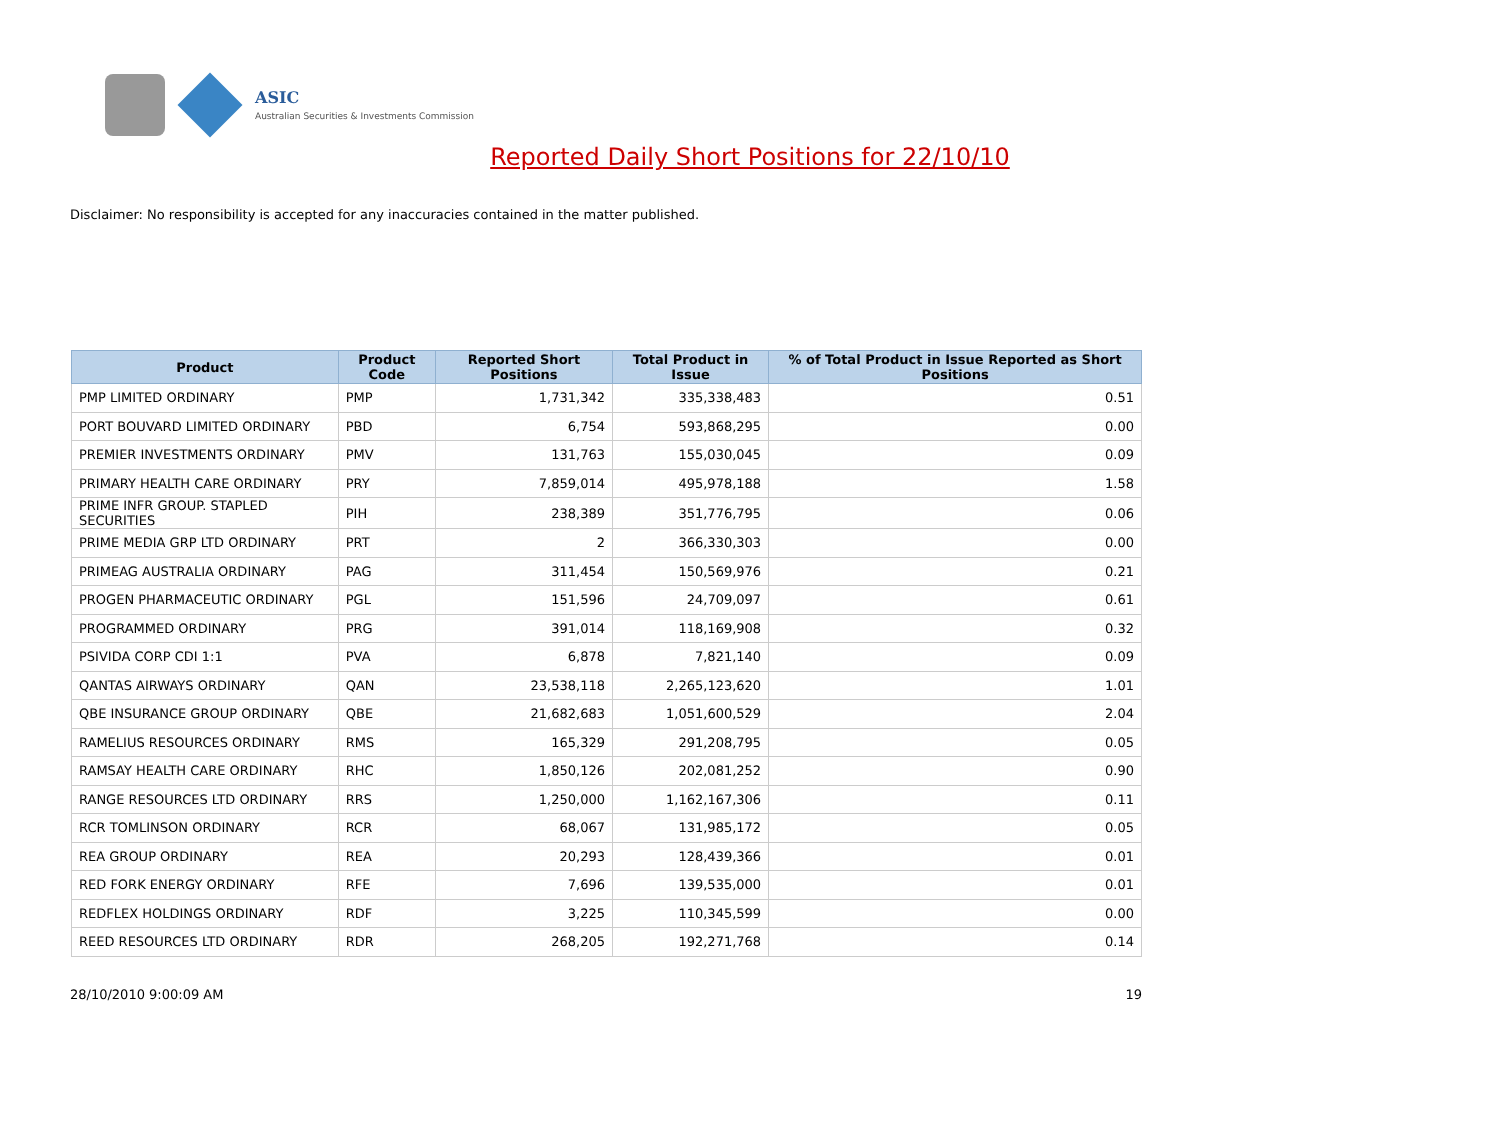ASIC
Australian Securities & Investments Commission
Reported Daily Short Positions for 22/10/10
Disclaimer: No responsibility is accepted for any inaccuracies contained in the matter published.
| Product | Product Code | Reported Short Positions | Total Product in Issue | % of Total Product in Issue Reported as Short Positions |
| --- | --- | --- | --- | --- |
| PMP LIMITED ORDINARY | PMP | 1,731,342 | 335,338,483 | 0.51 |
| PORT BOUVARD LIMITED ORDINARY | PBD | 6,754 | 593,868,295 | 0.00 |
| PREMIER INVESTMENTS ORDINARY | PMV | 131,763 | 155,030,045 | 0.09 |
| PRIMARY HEALTH CARE ORDINARY | PRY | 7,859,014 | 495,978,188 | 1.58 |
| PRIME INFR GROUP. STAPLED SECURITIES | PIH | 238,389 | 351,776,795 | 0.06 |
| PRIME MEDIA GRP LTD ORDINARY | PRT | 2 | 366,330,303 | 0.00 |
| PRIMEAG AUSTRALIA ORDINARY | PAG | 311,454 | 150,569,976 | 0.21 |
| PROGEN PHARMACEUTIC ORDINARY | PGL | 151,596 | 24,709,097 | 0.61 |
| PROGRAMMED ORDINARY | PRG | 391,014 | 118,169,908 | 0.32 |
| PSIVIDA CORP CDI 1:1 | PVA | 6,878 | 7,821,140 | 0.09 |
| QANTAS AIRWAYS ORDINARY | QAN | 23,538,118 | 2,265,123,620 | 1.01 |
| QBE INSURANCE GROUP ORDINARY | QBE | 21,682,683 | 1,051,600,529 | 2.04 |
| RAMELIUS RESOURCES ORDINARY | RMS | 165,329 | 291,208,795 | 0.05 |
| RAMSAY HEALTH CARE ORDINARY | RHC | 1,850,126 | 202,081,252 | 0.90 |
| RANGE RESOURCES LTD ORDINARY | RRS | 1,250,000 | 1,162,167,306 | 0.11 |
| RCR TOMLINSON ORDINARY | RCR | 68,067 | 131,985,172 | 0.05 |
| REA GROUP ORDINARY | REA | 20,293 | 128,439,366 | 0.01 |
| RED FORK ENERGY ORDINARY | RFE | 7,696 | 139,535,000 | 0.01 |
| REDFLEX HOLDINGS ORDINARY | RDF | 3,225 | 110,345,599 | 0.00 |
| REED RESOURCES LTD ORDINARY | RDR | 268,205 | 192,271,768 | 0.14 |
28/10/2010 9:00:09 AM 19